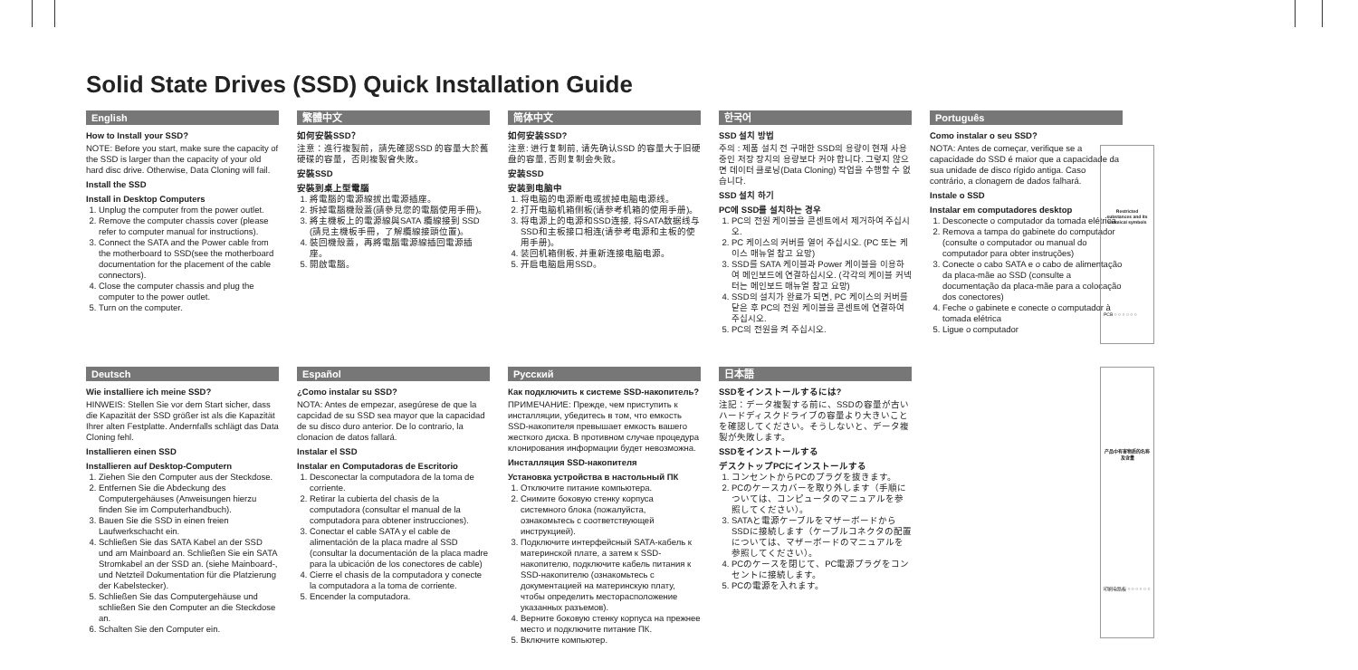Solid State Drives (SSD) Quick Installation Guide
English
How to Install your SSD?
NOTE: Before you start, make sure the capacity of the SSD is larger than the capacity of your old hard disc drive. Otherwise, Data Cloning will fail.
Install the SSD
Install in Desktop Computers
1. Unplug the computer from the power outlet.
2. Remove the computer chassis cover (please refer to computer manual for instructions).
3. Connect the SATA and the Power cable from the motherboard to SSD(see the motherboard documentation for the placement of the cable connectors).
4. Close the computer chassis and plug the computer to the power outlet.
5. Turn on the computer.
繁體中文
如何安裝SSD？
注意：進行複製前，請先確認SSD 的容量大於舊硬碟的容量，否則複製會失敗。
安裝SSD
安裝到桌上型電腦
1. 將電腦的電源線拔出電源插座。
2. 拆掉電腦機殼蓋(請參見您的電腦使用手冊)。
3. 將主機板上的電源線與SATA 纜線接到 SSD (請見主機板手冊，了解纜線接頭位置)。
4. 裝回機殼蓋，再將電腦電源線插回電源插座。
5. 開啟電腦。
简体中文
如何安装SSD?
注意: 进行复制前, 请先确认SSD 的容量大于旧硬盘的容量, 否则复制会失败。
安装SSD
安装到电脑中
1. 将电脑的电源断电或拔掉电脑电源线。
2. 打开电脑机箱侧板(请参考机箱的使用手册)。
3. 将电源上的电源和SSD连接, 将SATA数据线与SSD和主板接口相连(请参考电源和主板的使用手册)。
4. 装回机箱侧板, 并重新连接电脑电源。
5. 开启电脑启用SSD。
한국어
SSD 설치 방법
주의 : 제품 설치 전 구매한 SSD의 용량이 현재 사용중인 저장 장치의 용량보다 커야 합니다. 그렇지 않으면 데이터 클로닝(Data Cloning) 작업을 수행할 수 없습니다.
SSD 설치 하기
PC에 SSD를 설치하는 경우
1. PC의 전원 케이블을 콘센트에서 제거하여 주십시오.
2. PC 케이스의 커버를 열어 주십시오. (PC 또는 케이스 매뉴얼 참고 요망)
3. SSD를 SATA 케이블과 Power 케이블을 이용하여 메인보드에 연결하십시오. (각각의 케이블 커넥터는 메인보드 매뉴얼 참고 요망)
4. SSD의 설치가 완료가 되면, PC 케이스의 커버를 닫은 후 PC의 전원 케이블을 콘센트에 연결하여 주십시오.
5. PC의 전원을 켜 주십시오.
Português
Como instalar o seu SSD?
NOTA: Antes de começar, verifique se a capacidade do SSD é maior que a capacidade da sua unidade de disco rígido antiga. Caso contrário, a clonagem de dados falhará.
Instale o SSD
Instalar em computadores desktop
1. Desconecte o computador da tomada elétrica.
2. Remova a tampa do gabinete do computador (consulte o computador ou manual do computador para obter instruções)
3. Conecte o cabo SATA e o cabo de alimentação da placa-mãe ao SSD (consulte a documentação da placa-mãe para a colocação dos conectores)
4. Feche o gabinete e conecte o computador à tomada elétrica
5. Ligue o computador
Deutsch
Wie installiere ich meine SSD?
HINWEIS: Stellen Sie vor dem Start sicher, dass die Kapazität der SSD größer ist als die Kapazität Ihrer alten Festplatte. Andernfalls schlägt das Data Cloning fehl.
Installieren einen SSD
Installieren auf Desktop-Computern
1. Ziehen Sie den Computer aus der Steckdose.
2. Entfernen Sie die Abdeckung des Computergehäuses (Anweisungen hierzu finden Sie im Computerhandbuch).
3. Bauen Sie die SSD in einen freien Laufwerkschacht ein.
4. Schließen Sie das SATA Kabel an der SSD und am Mainboard an. Schließen Sie ein SATA Stromkabel an der SSD an. (siehe Mainboard-, und Netzteil Dokumentation für die Platzierung der Kabelstecker).
5. Schließen Sie das Computergehäuse und schließen Sie den Computer an die Steckdose an.
6. Schalten Sie den Computer ein.
Español
¿Como instalar su SSD?
NOTA: Antes de empezar, asegúrese de que la capcidad de su SSD sea mayor que la capacidad de su disco duro anterior. De lo contrario, la clonacion de datos fallará.
Instalar el SSD
Instalar en Computadoras de Escritorio
1. Desconectar la computadora de la toma de corriente.
2. Retirar la cubierta del chasis de la computadora (consultar el manual de la computadora para obtener instrucciones).
3. Conectar el cable SATA y el cable de alimentación de la placa madre al SSD (consultar la documentación de la placa madre para la ubicación de los conectores de cable)
4. Cierre el chasis de la computadora y conecte la computadora a la toma de corriente.
5. Encender la computadora.
Русский
Как подключить к системе SSD-накопитель?
ПРИМЕЧАНИЕ: Прежде, чем приступить к инсталляции, убедитесь в том, что емкость SSD-накопителя превышает емкость вашего жесткого диска. В противном случае процедура клонирования информации будет невозможна.
Инсталляция SSD-накопителя
Установка устройства в настольный ПК
1. Отключите питание компьютера.
2. Снимите боковую стенку корпуса системного блока (пожалуйста, ознакомьтесь с соответствующей инструкцией).
3. Подключите интерфейсный SATA-кабель к материнской плате, а затем к SSD-накопителю, подключите кабель питания к SSD-накопителю (ознакомьтесь с документацией на материнскую плату, чтобы определить месторасположение указанных разъемов).
4. Верните боковую стенку корпуса на прежнее место и подключите питание ПК.
5. Включите компьютер.
日本語
SSDをインストールするには?
注記：データ複製する前に、SSDの容量が古いハードディスクドライブの容量より大きいことを確認してください。そうしないと、データ複製が失敗します。
SSDをインストールする
デスクトップPCにインストールする
1. コンセントからPCのプラグを抜きます。
2. PCのケースカバーを取り外します（手順については、コンピュータのマニュアルを参照してください）。
3. SATAと電源ケーブルをマザーボードからSSDに接続します（ケーブルコネクタの配置については、マザーボードのマニュアルを参照してください）。
4. PCのケースを閉じて、PC電源プラグをコンセントに接続します。
5. PCの電源を入れます。
| Restricted substances and its chemical symbols |
| --- |
| PCB ○ ○ ○ ○ ○ ○ |
| 产品中有害物质的名称及含量 |
| --- |
| 印刷电路板 ○ ○ ○ ○ ○ ○ |